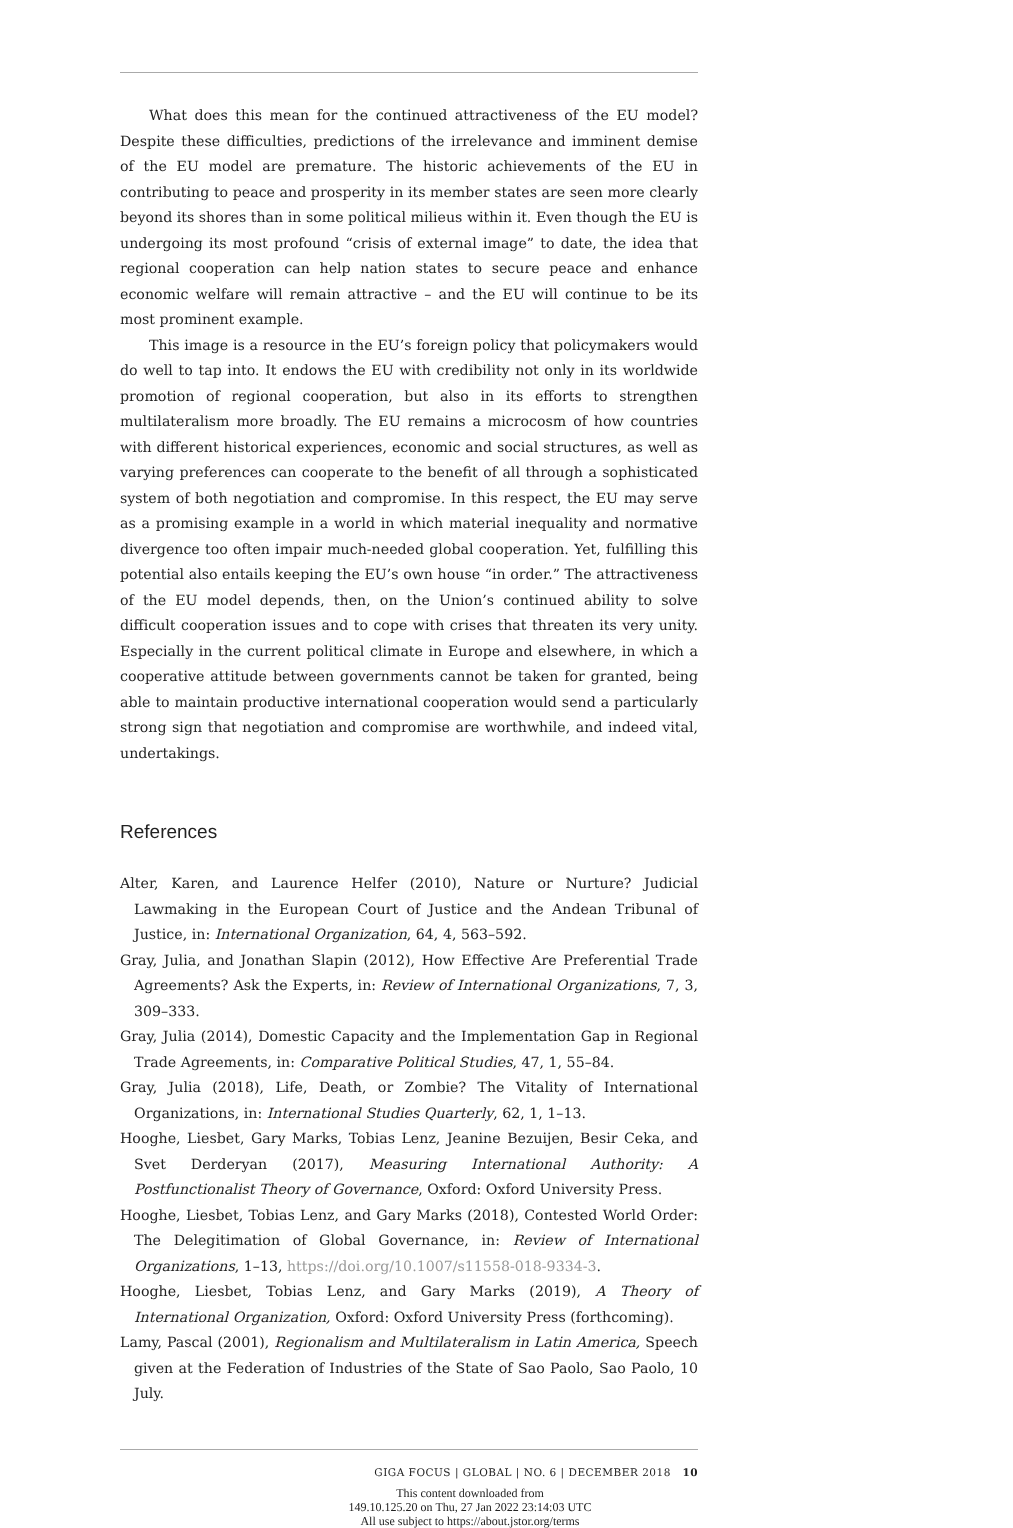What does this mean for the continued attractiveness of the EU model? Despite these difficulties, predictions of the irrelevance and imminent demise of the EU model are premature. The historic achievements of the EU in contributing to peace and prosperity in its member states are seen more clearly beyond its shores than in some political milieus within it. Even though the EU is undergoing its most profound “crisis of external image” to date, the idea that regional cooperation can help nation states to secure peace and enhance economic welfare will remain attractive – and the EU will continue to be its most prominent example.
This image is a resource in the EU’s foreign policy that policymakers would do well to tap into. It endows the EU with credibility not only in its worldwide promotion of regional cooperation, but also in its efforts to strengthen multilateralism more broadly. The EU remains a microcosm of how countries with different historical experiences, economic and social structures, as well as varying preferences can cooperate to the benefit of all through a sophisticated system of both negotiation and compromise. In this respect, the EU may serve as a promising example in a world in which material inequality and normative divergence too often impair much-needed global cooperation. Yet, fulfilling this potential also entails keeping the EU’s own house “in order.” The attractiveness of the EU model depends, then, on the Union’s continued ability to solve difficult cooperation issues and to cope with crises that threaten its very unity. Especially in the current political climate in Europe and elsewhere, in which a cooperative attitude between governments cannot be taken for granted, being able to maintain productive international cooperation would send a particularly strong sign that negotiation and compromise are worthwhile, and indeed vital, undertakings.
References
Alter, Karen, and Laurence Helfer (2010), Nature or Nurture? Judicial Lawmaking in the European Court of Justice and the Andean Tribunal of Justice, in: International Organization, 64, 4, 563–592.
Gray, Julia, and Jonathan Slapin (2012), How Effective Are Preferential Trade Agreements? Ask the Experts, in: Review of International Organizations, 7, 3, 309–333.
Gray, Julia (2014), Domestic Capacity and the Implementation Gap in Regional Trade Agreements, in: Comparative Political Studies, 47, 1, 55–84.
Gray, Julia (2018), Life, Death, or Zombie? The Vitality of International Organizations, in: International Studies Quarterly, 62, 1, 1–13.
Hooghe, Liesbet, Gary Marks, Tobias Lenz, Jeanine Bezuijen, Besir Ceka, and Svet Derderyan (2017), Measuring International Authority: A Postfunctionalist Theory of Governance, Oxford: Oxford University Press.
Hooghe, Liesbet, Tobias Lenz, and Gary Marks (2018), Contested World Order: The Delegitimation of Global Governance, in: Review of International Organizations, 1–13, https://doi.org/10.1007/s11558-018-9334-3.
Hooghe, Liesbet, Tobias Lenz, and Gary Marks (2019), A Theory of International Organization, Oxford: Oxford University Press (forthcoming).
Lamy, Pascal (2001), Regionalism and Multilateralism in Latin America, Speech given at the Federation of Industries of the State of Sao Paolo, Sao Paolo, 10 July.
GIGA FOCUS | GLOBAL | NO. 6 | DECEMBER 2018 10
This content downloaded from
149.10.125.20 on Thu, 27 Jan 2022 23:14:03 UTC
All use subject to https://about.jstor.org/terms